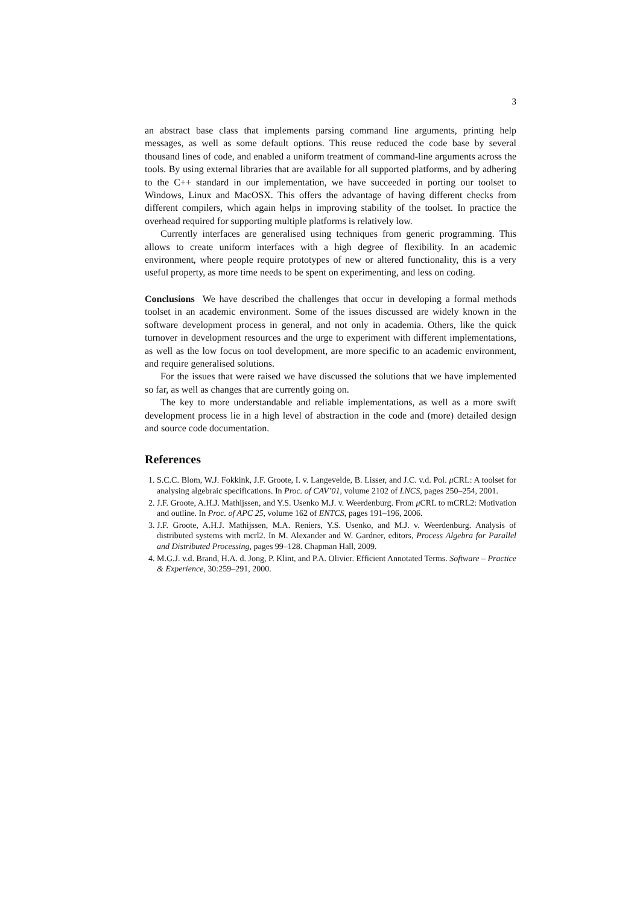3
an abstract base class that implements parsing command line arguments, printing help messages, as well as some default options. This reuse reduced the code base by several thousand lines of code, and enabled a uniform treatment of command-line arguments across the tools. By using external libraries that are available for all supported platforms, and by adhering to the C++ standard in our implementation, we have succeeded in porting our toolset to Windows, Linux and MacOSX. This offers the advantage of having different checks from different compilers, which again helps in improving stability of the toolset. In practice the overhead required for supporting multiple platforms is relatively low.
Currently interfaces are generalised using techniques from generic programming. This allows to create uniform interfaces with a high degree of flexibility. In an academic environment, where people require prototypes of new or altered functionality, this is a very useful property, as more time needs to be spent on experimenting, and less on coding.
Conclusions We have described the challenges that occur in developing a formal methods toolset in an academic environment. Some of the issues discussed are widely known in the software development process in general, and not only in academia. Others, like the quick turnover in development resources and the urge to experiment with different implementations, as well as the low focus on tool development, are more specific to an academic environment, and require generalised solutions.
For the issues that were raised we have discussed the solutions that we have implemented so far, as well as changes that are currently going on.
The key to more understandable and reliable implementations, as well as a more swift development process lie in a high level of abstraction in the code and (more) detailed design and source code documentation.
References
1. S.C.C. Blom, W.J. Fokkink, J.F. Groote, I. v. Langevelde, B. Lisser, and J.C. v.d. Pol. μ CRL: A toolset for analysing algebraic specifications. In Proc. of CAV’01, volume 2102 of LNCS, pages 250–254, 2001.
2. J.F. Groote, A.H.J. Mathijssen, and Y.S. Usenko M.J. v. Weerdenburg. From μ CRL to mCRL2: Motivation and outline. In Proc. of APC 25, volume 162 of ENTCS, pages 191–196, 2006.
3. J.F. Groote, A.H.J. Mathijssen, M.A. Reniers, Y.S. Usenko, and M.J. v. Weerdenburg. Analysis of distributed systems with mcrl2. In M. Alexander and W. Gardner, editors, Process Algebra for Parallel and Distributed Processing, pages 99–128. Chapman Hall, 2009.
4. M.G.J. v.d. Brand, H.A. d. Jong, P. Klint, and P.A. Olivier. Efficient Annotated Terms. Software – Practice & Experience, 30:259–291, 2000.